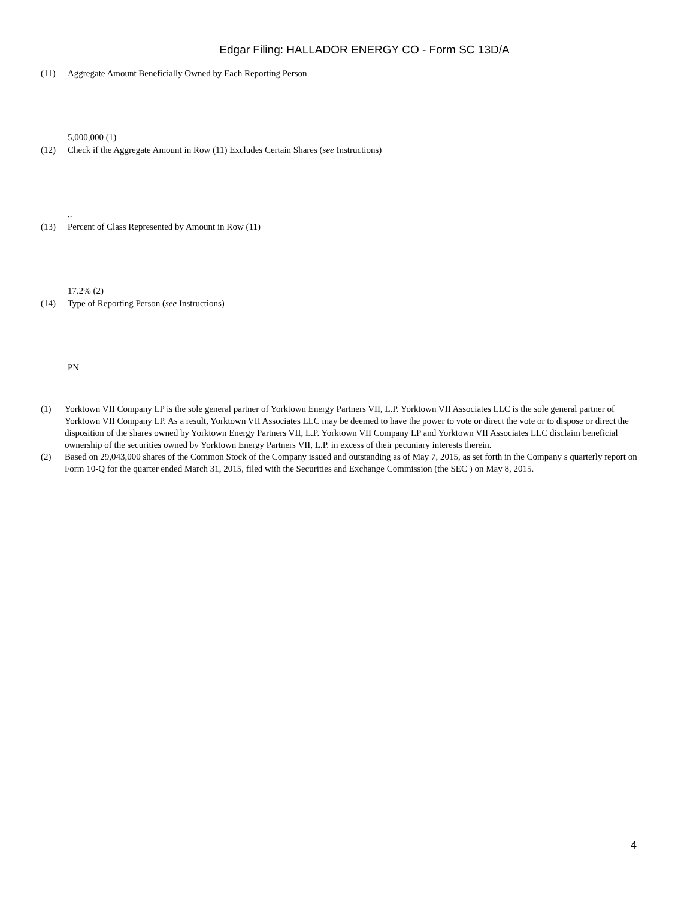Edgar Filing: HALLADOR ENERGY CO - Form SC 13D/A
(11) Aggregate Amount Beneficially Owned by Each Reporting Person
5,000,000 (1)
(12) Check if the Aggregate Amount in Row (11) Excludes Certain Shares (see Instructions)
..
(13) Percent of Class Represented by Amount in Row (11)
17.2% (2)
(14) Type of Reporting Person (see Instructions)
PN
(1) Yorktown VII Company LP is the sole general partner of Yorktown Energy Partners VII, L.P. Yorktown VII Associates LLC is the sole general partner of Yorktown VII Company LP. As a result, Yorktown VII Associates LLC may be deemed to have the power to vote or direct the vote or to dispose or direct the disposition of the shares owned by Yorktown Energy Partners VII, L.P. Yorktown VII Company LP and Yorktown VII Associates LLC disclaim beneficial ownership of the securities owned by Yorktown Energy Partners VII, L.P. in excess of their pecuniary interests therein.
(2) Based on 29,043,000 shares of the Common Stock of the Company issued and outstanding as of May 7, 2015, as set forth in the Company s quarterly report on Form 10-Q for the quarter ended March 31, 2015, filed with the Securities and Exchange Commission (the SEC ) on May 8, 2015.
4